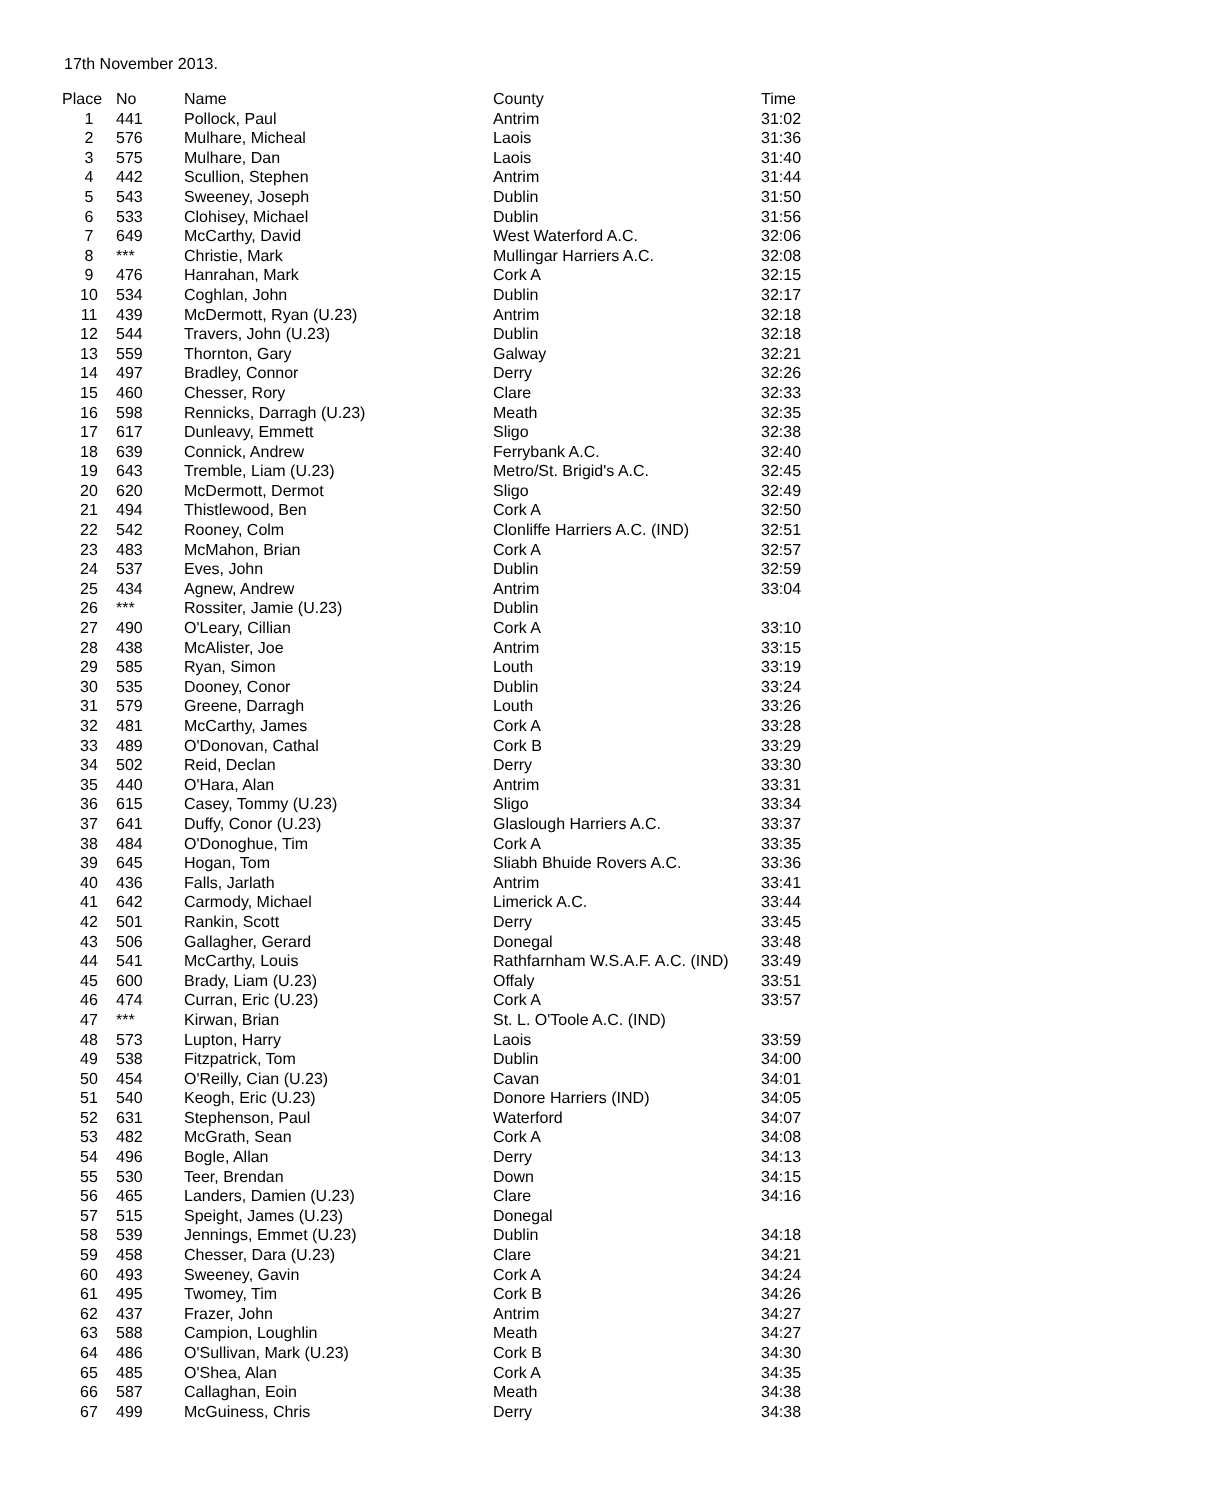17th November 2013.
| Place | No | Name | County | Time |
| --- | --- | --- | --- | --- |
| 1 | 441 | Pollock, Paul | Antrim | 31:02 |
| 2 | 576 | Mulhare, Micheal | Laois | 31:36 |
| 3 | 575 | Mulhare, Dan | Laois | 31:40 |
| 4 | 442 | Scullion, Stephen | Antrim | 31:44 |
| 5 | 543 | Sweeney, Joseph | Dublin | 31:50 |
| 6 | 533 | Clohisey, Michael | Dublin | 31:56 |
| 7 | 649 | McCarthy, David | West Waterford A.C. | 32:06 |
| 8 | *** | Christie, Mark | Mullingar Harriers A.C. | 32:08 |
| 9 | 476 | Hanrahan, Mark | Cork A | 32:15 |
| 10 | 534 | Coghlan, John | Dublin | 32:17 |
| 11 | 439 | McDermott, Ryan (U.23) | Antrim | 32:18 |
| 12 | 544 | Travers, John (U.23) | Dublin | 32:18 |
| 13 | 559 | Thornton, Gary | Galway | 32:21 |
| 14 | 497 | Bradley, Connor | Derry | 32:26 |
| 15 | 460 | Chesser, Rory | Clare | 32:33 |
| 16 | 598 | Rennicks, Darragh (U.23) | Meath | 32:35 |
| 17 | 617 | Dunleavy, Emmett | Sligo | 32:38 |
| 18 | 639 | Connick, Andrew | Ferrybank A.C. | 32:40 |
| 19 | 643 | Tremble, Liam (U.23) | Metro/St. Brigid's A.C. | 32:45 |
| 20 | 620 | McDermott, Dermot | Sligo | 32:49 |
| 21 | 494 | Thistlewood, Ben | Cork A | 32:50 |
| 22 | 542 | Rooney, Colm | Clonliffe Harriers A.C. (IND) | 32:51 |
| 23 | 483 | McMahon, Brian | Cork A | 32:57 |
| 24 | 537 | Eves, John | Dublin | 32:59 |
| 25 | 434 | Agnew, Andrew | Antrim | 33:04 |
| 26 | *** | Rossiter, Jamie (U.23) | Dublin | |
| 27 | 490 | O'Leary, Cillian | Cork A | 33:10 |
| 28 | 438 | McAlister, Joe | Antrim | 33:15 |
| 29 | 585 | Ryan, Simon | Louth | 33:19 |
| 30 | 535 | Dooney, Conor | Dublin | 33:24 |
| 31 | 579 | Greene, Darragh | Louth | 33:26 |
| 32 | 481 | McCarthy, James | Cork A | 33:28 |
| 33 | 489 | O'Donovan, Cathal | Cork B | 33:29 |
| 34 | 502 | Reid, Declan | Derry | 33:30 |
| 35 | 440 | O'Hara, Alan | Antrim | 33:31 |
| 36 | 615 | Casey, Tommy (U.23) | Sligo | 33:34 |
| 37 | 641 | Duffy, Conor (U.23) | Glaslough Harriers A.C. | 33:37 |
| 38 | 484 | O'Donoghue, Tim | Cork A | 33:35 |
| 39 | 645 | Hogan, Tom | Sliabh Bhuide Rovers A.C. | 33:36 |
| 40 | 436 | Falls, Jarlath | Antrim | 33:41 |
| 41 | 642 | Carmody, Michael | Limerick A.C. | 33:44 |
| 42 | 501 | Rankin, Scott | Derry | 33:45 |
| 43 | 506 | Gallagher, Gerard | Donegal | 33:48 |
| 44 | 541 | McCarthy, Louis | Rathfarnham W.S.A.F. A.C. (IND) | 33:49 |
| 45 | 600 | Brady, Liam (U.23) | Offaly | 33:51 |
| 46 | 474 | Curran, Eric (U.23) | Cork A | 33:57 |
| 47 | *** | Kirwan, Brian | St. L. O'Toole A.C. (IND) | |
| 48 | 573 | Lupton, Harry | Laois | 33:59 |
| 49 | 538 | Fitzpatrick, Tom | Dublin | 34:00 |
| 50 | 454 | O'Reilly, Cian (U.23) | Cavan | 34:01 |
| 51 | 540 | Keogh, Eric (U.23) | Donore Harriers (IND) | 34:05 |
| 52 | 631 | Stephenson, Paul | Waterford | 34:07 |
| 53 | 482 | McGrath, Sean | Cork A | 34:08 |
| 54 | 496 | Bogle, Allan | Derry | 34:13 |
| 55 | 530 | Teer, Brendan | Down | 34:15 |
| 56 | 465 | Landers, Damien (U.23) | Clare | 34:16 |
| 57 | 515 | Speight, James (U.23) | Donegal | |
| 58 | 539 | Jennings, Emmet (U.23) | Dublin | 34:18 |
| 59 | 458 | Chesser, Dara (U.23) | Clare | 34:21 |
| 60 | 493 | Sweeney, Gavin | Cork A | 34:24 |
| 61 | 495 | Twomey, Tim | Cork B | 34:26 |
| 62 | 437 | Frazer, John | Antrim | 34:27 |
| 63 | 588 | Campion, Loughlin | Meath | 34:27 |
| 64 | 486 | O'Sullivan, Mark (U.23) | Cork B | 34:30 |
| 65 | 485 | O'Shea, Alan | Cork A | 34:35 |
| 66 | 587 | Callaghan, Eoin | Meath | 34:38 |
| 67 | 499 | McGuiness, Chris | Derry | 34:38 |